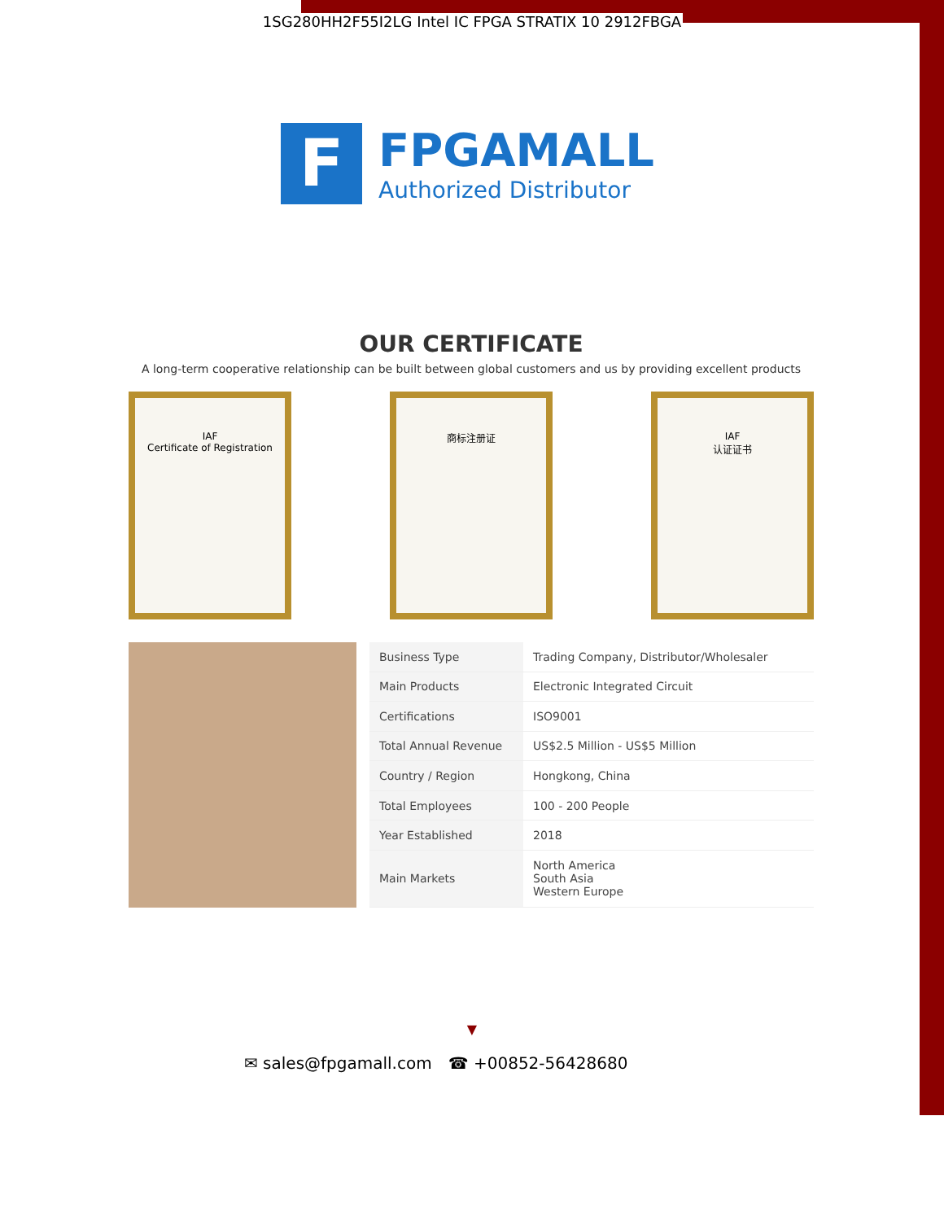1SG280HH2F55I2LG Intel IC FPGA STRATIX 10 2912FBGA
F
FPGAMALL
Authorized Distributor
OUR CERTIFICATE
A long-term cooperative relationship can be built between global customers and us by providing excellent products
IAF
Certificate of Registration
商标注册证 IAF
认证证书
| Business Type | Trading Company, Distributor/Wholesaler |
| Main Products | Electronic Integrated Circuit |
| Certifications | ISO9001 |
| Total Annual Revenue | US$2.5 Million - US$5 Million |
| Country / Region | Hongkong, China |
| Total Employees | 100 - 200 People |
| Year Established | 2018 |
| Main Markets | North America South Asia Western Europe |
▼
✉ sales@fpgamall.com ☎ +00852-56428680